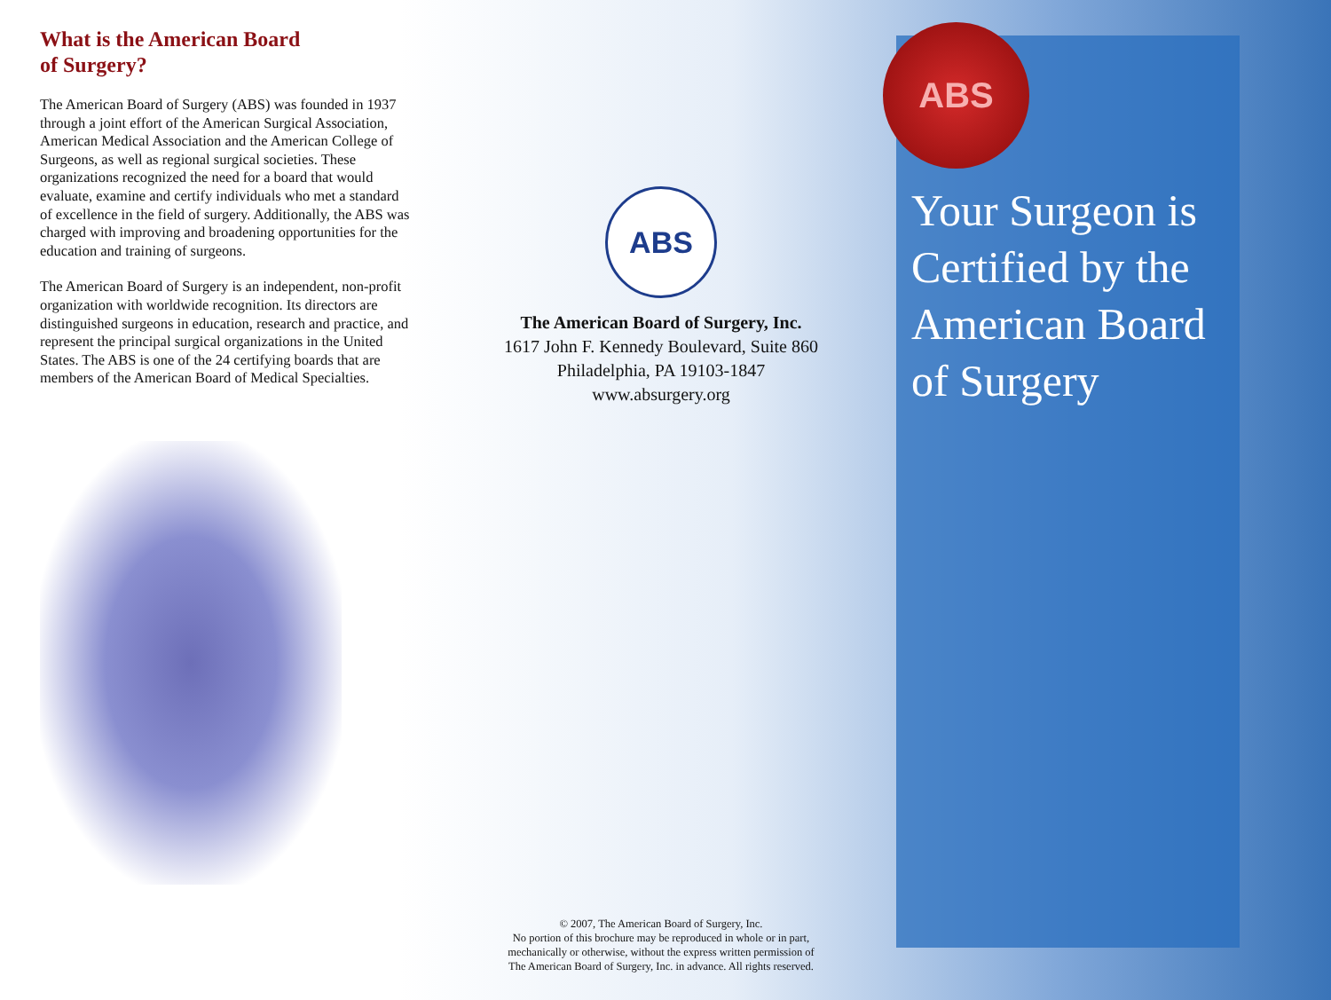What is the American Board
of Surgery?
The American Board of Surgery (ABS) was founded in 1937 through a joint effort of the American Surgical Association, American Medical Association and the American College of Surgeons, as well as regional surgical societies. These organizations recognized the need for a board that would evaluate, examine and certify individuals who met a standard of excellence in the field of surgery. Additionally, the ABS was charged with improving and broadening opportunities for the education and training of surgeons.
The American Board of Surgery is an independent, non-profit organization with worldwide recognition. Its directors are distinguished surgeons in education, research and practice, and represent the principal surgical organizations in the United States. The ABS is one of the 24 certifying boards that are members of the American Board of Medical Specialties.
ABS
The American Board of Surgery, Inc.
1617 John F. Kennedy Boulevard, Suite 860
Philadelphia, PA 19103-1847
www.absurgery.org
© 2007, The American Board of Surgery, Inc.
No portion of this brochure may be reproduced in whole or in part,
mechanically or otherwise, without the express written permission of
The American Board of Surgery, Inc. in advance. All rights reserved.
ABS
Your Surgeon is
Certified by the
American Board
of Surgery